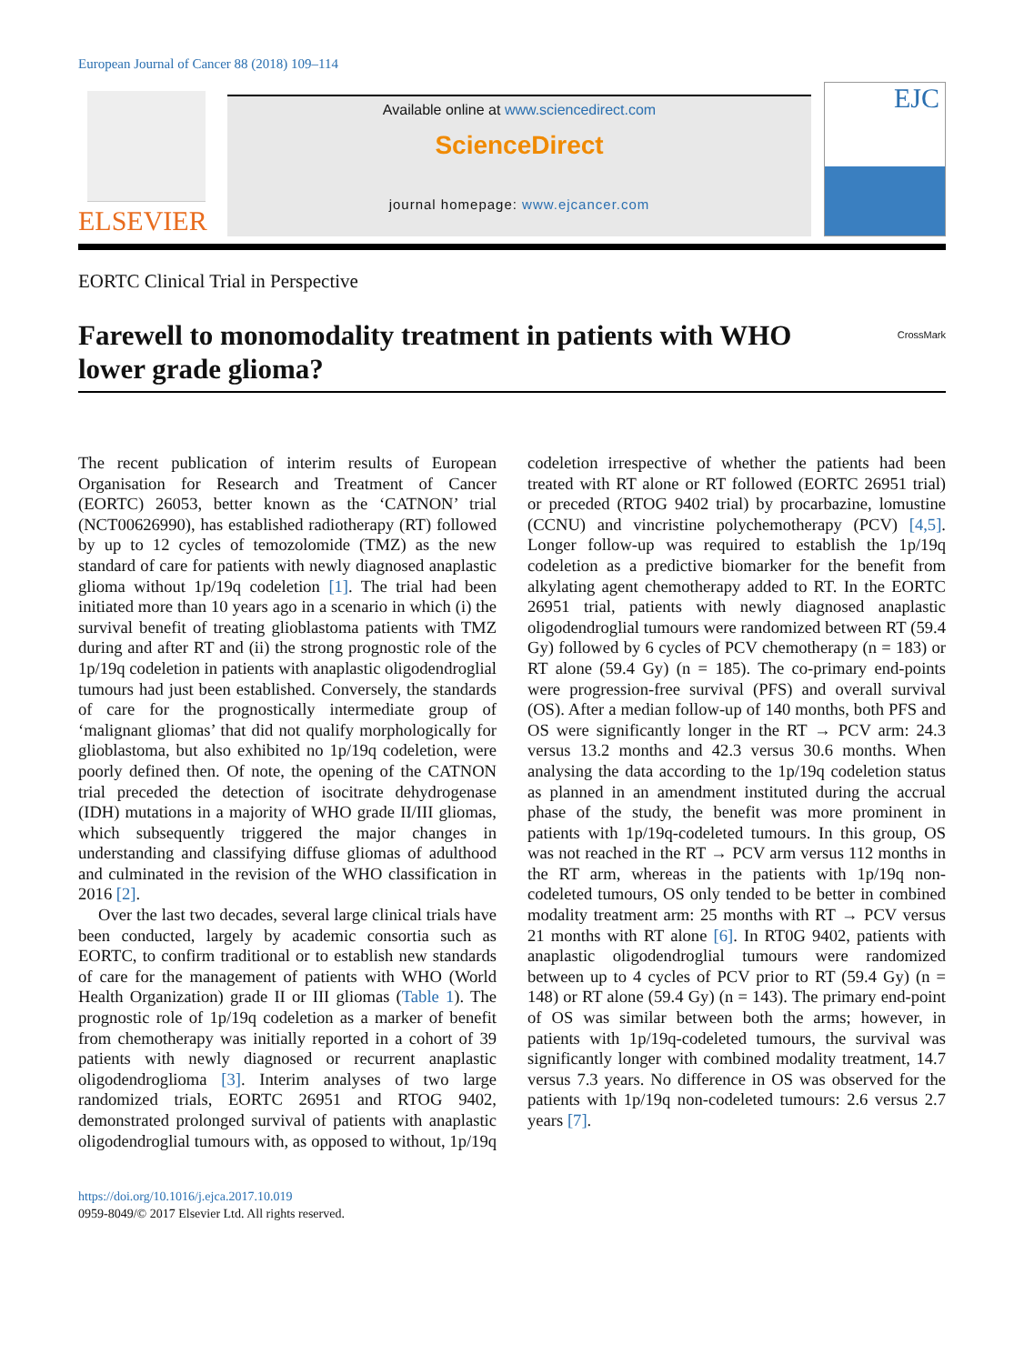European Journal of Cancer 88 (2018) 109–114
ELSEVIER
Available online at www.sciencedirect.com
ScienceDirect
journal homepage: www.ejcancer.com
EJC
EORTC Clinical Trial in Perspective
Farewell to monomodality treatment in patients with WHO
lower grade glioma? CrossMark
The recent publication of interim results of European Organisation for Research and Treatment of Cancer (EORTC) 26053, better known as the ‘CATNON’ trial (NCT00626990), has established radiotherapy (RT) followed by up to 12 cycles of temozolomide (TMZ) as the new standard of care for patients with newly diagnosed anaplastic glioma without 1p/19q codeletion [1]. The trial had been initiated more than 10 years ago in a scenario in which (i) the survival benefit of treating glioblastoma patients with TMZ during and after RT and (ii) the strong prognostic role of the 1p/19q codeletion in patients with anaplastic oligodendroglial tumours had just been established. Conversely, the standards of care for the prognostically intermediate group of ‘malignant gliomas’ that did not qualify morphologically for glioblastoma, but also exhibited no 1p/19q codeletion, were poorly defined then. Of note, the opening of the CATNON trial preceded the detection of isocitrate dehydrogenase (IDH) mutations in a majority of WHO grade II/III gliomas, which subsequently triggered the major changes in understanding and classifying diffuse gliomas of adulthood and culminated in the revision of the WHO classification in 2016 [2].
Over the last two decades, several large clinical trials have been conducted, largely by academic consortia such as EORTC, to confirm traditional or to establish new standards of care for the management of patients with WHO (World Health Organization) grade II or III gliomas (Table 1). The prognostic role of 1p/19q codeletion as a marker of benefit from chemotherapy was initially reported in a cohort of 39 patients with newly diagnosed or recurrent anaplastic oligodendroglioma [3]. Interim analyses of two large randomized trials, EORTC 26951 and RTOG 9402, demonstrated prolonged survival of patients with anaplastic oligodendroglial tumours with, as opposed to without, 1p/19q codeletion irrespective of whether the patients had been treated with RT alone or RT followed (EORTC 26951 trial) or preceded (RTOG 9402 trial) by procarbazine, lomustine (CCNU) and vincristine polychemotherapy (PCV) [4,5]. Longer follow-up was required to establish the 1p/19q codeletion as a predictive biomarker for the benefit from alkylating agent chemotherapy added to RT. In the EORTC 26951 trial, patients with newly diagnosed anaplastic oligodendroglial tumours were randomized between RT (59.4 Gy) followed by 6 cycles of PCV chemotherapy (n = 183) or RT alone (59.4 Gy) (n = 185). The co-primary end-points were progression-free survival (PFS) and overall survival (OS). After a median follow-up of 140 months, both PFS and OS were significantly longer in the RT → PCV arm: 24.3 versus 13.2 months and 42.3 versus 30.6 months. When analysing the data according to the 1p/19q codeletion status as planned in an amendment instituted during the accrual phase of the study, the benefit was more prominent in patients with 1p/19q-codeleted tumours. In this group, OS was not reached in the RT → PCV arm versus 112 months in the RT arm, whereas in the patients with 1p/19q non-codeleted tumours, OS only tended to be better in combined modality treatment arm: 25 months with RT → PCV versus 21 months with RT alone [6]. In RT0G 9402, patients with anaplastic oligodendroglial tumours were randomized between up to 4 cycles of PCV prior to RT (59.4 Gy) (n = 148) or RT alone (59.4 Gy) (n = 143). The primary end-point of OS was similar between both the arms; however, in patients with 1p/19q-codeleted tumours, the survival was significantly longer with combined modality treatment, 14.7 versus 7.3 years. No difference in OS was observed for the patients with 1p/19q non-codeleted tumours: 2.6 versus 2.7 years [7].
https://doi.org/10.1016/j.ejca.2017.10.019
0959-8049/© 2017 Elsevier Ltd. All rights reserved.